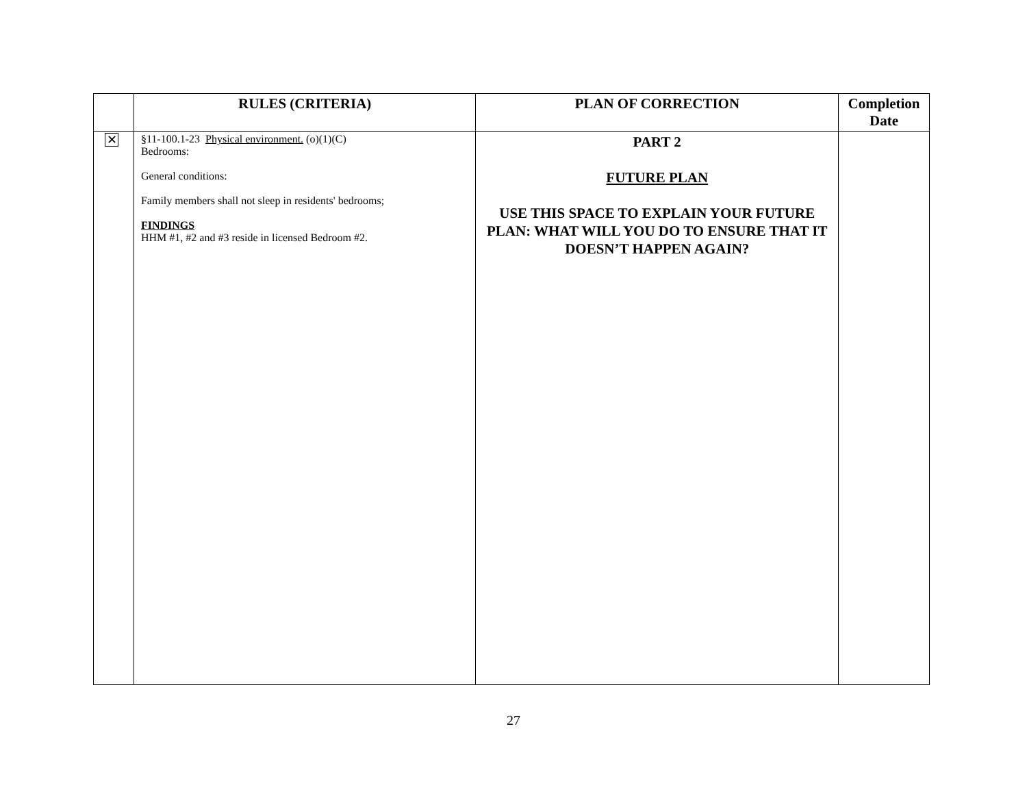| | RULES (CRITERIA) | PLAN OF CORRECTION | Completion Date |
| --- | --- | --- | --- |
| ✕ | §11-100.1-23 Physical environment. (o)(1)(C) Bedrooms: General conditions: Family members shall not sleep in residents' bedrooms; FINDINGS HHM #1, #2 and #3 reside in licensed Bedroom #2. | PART 2 FUTURE PLAN USE THIS SPACE TO EXPLAIN YOUR FUTURE PLAN: WHAT WILL YOU DO TO ENSURE THAT IT DOESN’T HAPPEN AGAIN? | |
27